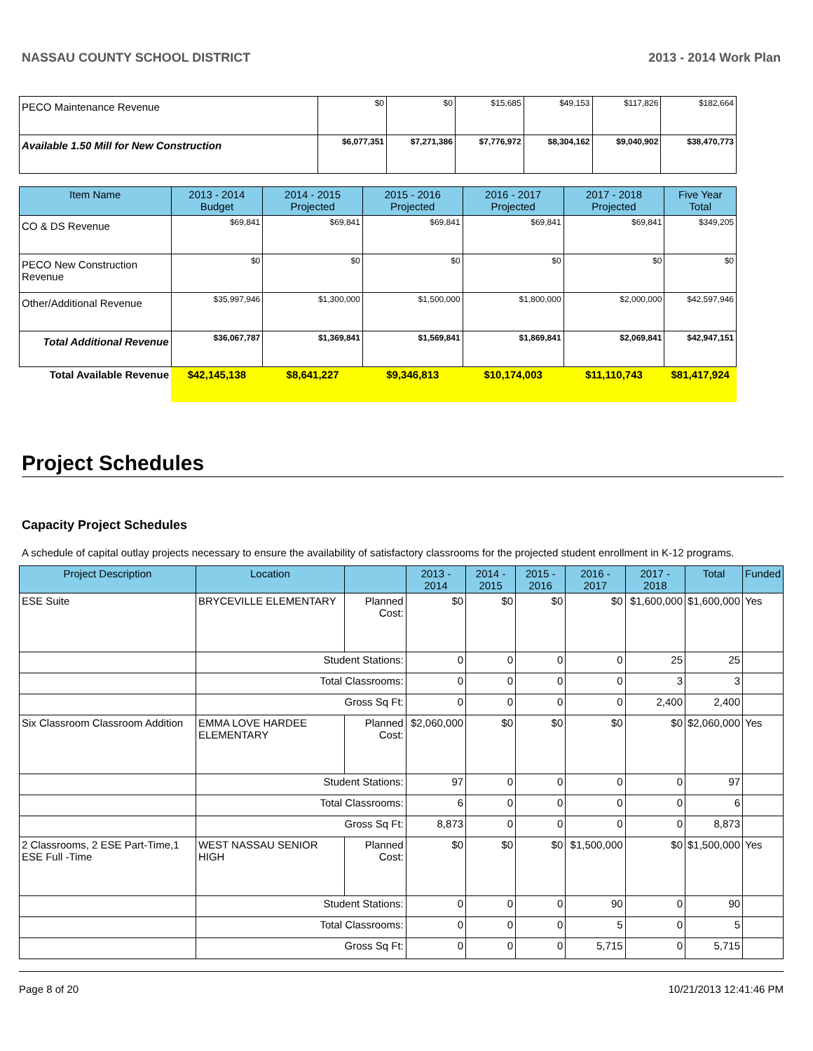NASSAU COUNTY SCHOOL DISTRICT 2013 - 2014 Work Plan
| PECO Maintenance Revenue | $0 | $0 | $15,685 | $49,153 | $117,826 | $182,664 |
| Available 1.50 Mill for New Construction | $6,077,351 | $7,271,386 | $7,776,972 | $8,304,162 | $9,040,902 | $38,470,773 |
| Item Name | 2013 - 2014 Budget | 2014 - 2015 Projected | 2015 - 2016 Projected | 2016 - 2017 Projected | 2017 - 2018 Projected | Five Year Total |
| --- | --- | --- | --- | --- | --- | --- |
| CO & DS Revenue | $69,841 | $69,841 | $69,841 | $69,841 | $69,841 | $349,205 |
| PECO New Construction Revenue | $0 | $0 | $0 | $0 | $0 | $0 |
| Other/Additional Revenue | $35,997,946 | $1,300,000 | $1,500,000 | $1,800,000 | $2,000,000 | $42,597,946 |
| Total Additional Revenue | $36,067,787 | $1,369,841 | $1,569,841 | $1,869,841 | $2,069,841 | $42,947,151 |
| Total Available Revenue | $42,145,138 | $8,641,227 | $9,346,813 | $10,174,003 | $11,110,743 | $81,417,924 |
Project Schedules
Capacity Project Schedules
A schedule of capital outlay projects necessary to ensure the availability of satisfactory classrooms for the projected student enrollment in K-12 programs.
| Project Description | Location | | 2013 - 2014 | 2014 - 2015 | 2015 - 2016 | 2016 - 2017 | 2017 - 2018 | Total | Funded |
| --- | --- | --- | --- | --- | --- | --- | --- | --- | --- |
| ESE Suite | BRYCEVILLE ELEMENTARY | Planned Cost: | $0 | $0 | $0 | $0 | $1,600,000 | $1,600,000 | Yes |
| | Student Stations: | | 0 | 0 | 0 | 0 | 25 | 25 | |
| | Total Classrooms: | | 0 | 0 | 0 | 0 | 3 | 3 | |
| | Gross Sq Ft: | | 0 | 0 | 0 | 0 | 2,400 | 2,400 | |
| Six Classroom Classroom Addition | EMMA LOVE HARDEE ELEMENTARY | Planned Cost: | $2,060,000 | $0 | $0 | $0 | $0 | $2,060,000 | Yes |
| | Student Stations: | | 97 | 0 | 0 | 0 | 0 | 97 | |
| | Total Classrooms: | | 6 | 0 | 0 | 0 | 0 | 6 | |
| | Gross Sq Ft: | | 8,873 | 0 | 0 | 0 | 0 | 8,873 | |
| 2 Classrooms, 2 ESE Part-Time,1 ESE Full -Time | WEST NASSAU SENIOR HIGH | Planned Cost: | $0 | $0 | $0 | $1,500,000 | $0 | $1,500,000 | Yes |
| | Student Stations: | | 0 | 0 | 0 | 90 | 0 | 90 | |
| | Total Classrooms: | | 0 | 0 | 0 | 5 | 0 | 5 | |
| | Gross Sq Ft: | | 0 | 0 | 0 | 5,715 | 0 | 5,715 | |
Page 8 of 20 10/21/2013 12:41:46 PM